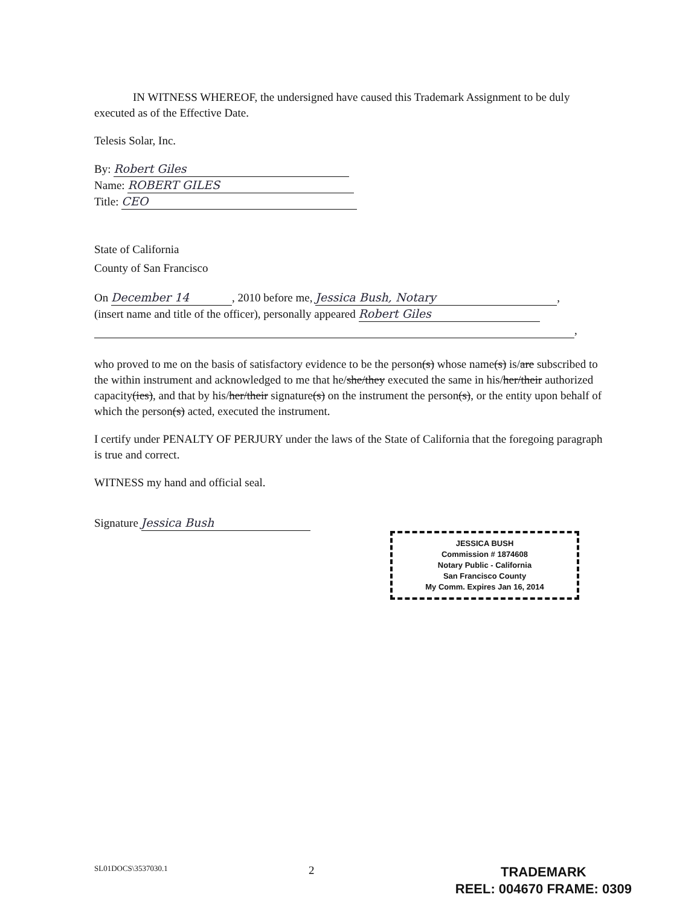IN WITNESS WHEREOF, the undersigned have caused this Trademark Assignment to be duly executed as of the Effective Date.
Telesis Solar, Inc.
By: Robert Giles
Name: ROBERT GILES
Title: CEO
State of California
County of San Francisco
On December 14, 2010 before me, Jessica Bush, Notary,
(insert name and title of the officer), personally appeared Robert Giles
,
who proved to me on the basis of satisfactory evidence to be the person(s) whose name(s) is/are subscribed to the within instrument and acknowledged to me that he/she/they executed the same in his/her/their authorized capacity(ies), and that by his/her/their signature(s) on the instrument the person(s), or the entity upon behalf of which the person(s) acted, executed the instrument.
I certify under PENALTY OF PERJURY under the laws of the State of California that the foregoing paragraph is true and correct.
WITNESS my hand and official seal.
Signature Jessica Bush
JESSICA BUSH
Commission # 1874608
Notary Public - California
San Francisco County
My Comm. Expires Jan 16, 2014
SL01DOCS\3537030.1 2
TRADEMARK
REEL: 004670 FRAME: 0309